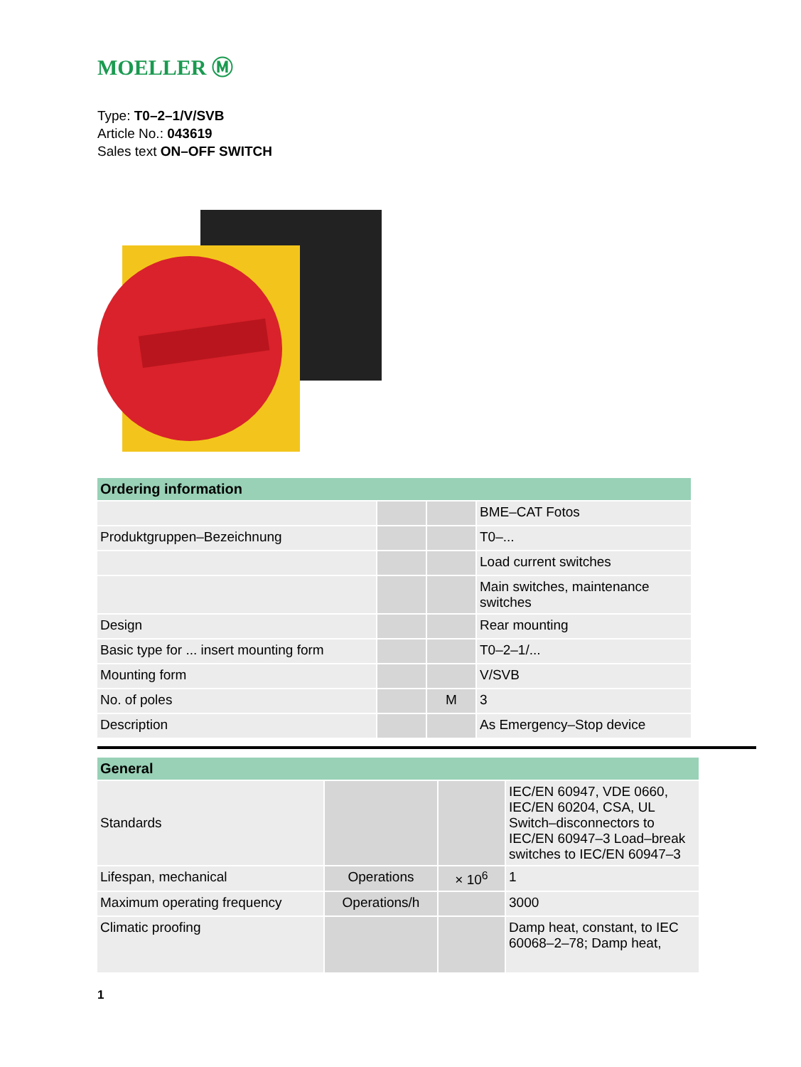MOELLER Ⓜ
Type: T0–2–1/V/SVB
Article No.: 043619
Sales text ON–OFF SWITCH
| Ordering information | | | |
| --- | --- | --- | --- |
| | | | BME–CAT Fotos |
| Produktgruppen–Bezeichnung | | | T0–... |
| | | | Load current switches |
| | | | Main switches, maintenance switches |
| Design | | | Rear mounting |
| Basic type for ... insert mounting form | | | T0–2–1/... |
| Mounting form | | | V/SVB |
| No. of poles | | M | 3 |
| Description | | | As Emergency–Stop device |
| General | | | |
| --- | --- | --- | --- |
| Standards | | | IEC/EN 60947, VDE 0660, IEC/EN 60204, CSA, UL Switch–disconnectors to IEC/EN 60947–3 Load–break switches to IEC/EN 60947–3 |
| Lifespan, mechanical | Operations | × 10<sup>6</sup> | 1 |
| Maximum operating frequency | Operations/h | | 3000 |
| Climatic proofing | | | Damp heat, constant, to IEC 60068–2–78; Damp heat, |
1